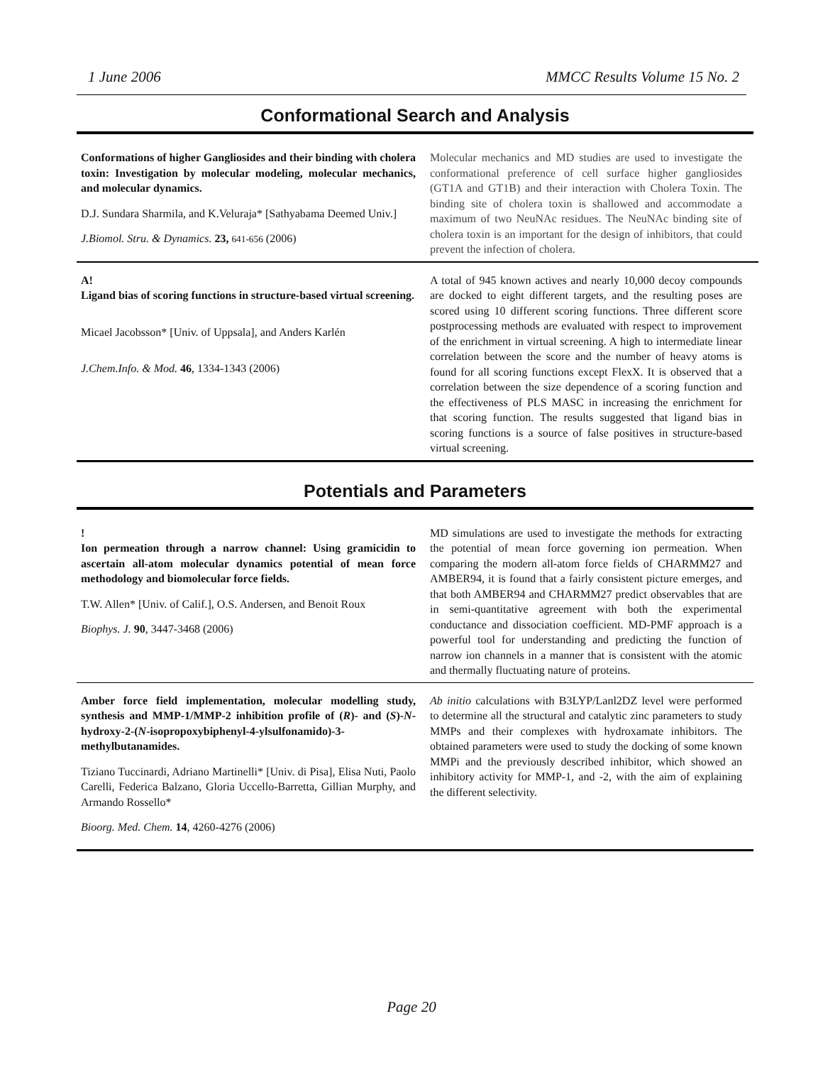1 June 2006 MMCC Results Volume 15 No. 2
Conformational Search and Analysis
Conformations of higher Gangliosides and their binding with cholera toxin: Investigation by molecular modeling, molecular mechanics, and molecular dynamics.
D.J. Sundara Sharmila, and K.Veluraja* [Sathyabama Deemed Univ.]
J.Biomol. Stru. & Dynamics. 23, 641-656 (2006)
Molecular mechanics and MD studies are used to investigate the conformational preference of cell surface higher gangliosides (GT1A and GT1B) and their interaction with Cholera Toxin. The binding site of cholera toxin is shallowed and accommodate a maximum of two NeuNAc residues. The NeuNAc binding site of cholera toxin is an important for the design of inhibitors, that could prevent the infection of cholera.
A!
Ligand bias of scoring functions in structure-based virtual screening.
Micael Jacobsson* [Univ. of Uppsala], and Anders Karlén
J.Chem.Info. & Mod. 46, 1334-1343 (2006)
A total of 945 known actives and nearly 10,000 decoy compounds are docked to eight different targets, and the resulting poses are scored using 10 different scoring functions. Three different score postprocessing methods are evaluated with respect to improvement of the enrichment in virtual screening. A high to intermediate linear correlation between the score and the number of heavy atoms is found for all scoring functions except FlexX. It is observed that a correlation between the size dependence of a scoring function and the effectiveness of PLS MASC in increasing the enrichment for that scoring function. The results suggested that ligand bias in scoring functions is a source of false positives in structure-based virtual screening.
Potentials and Parameters
!
Ion permeation through a narrow channel: Using gramicidin to ascertain all-atom molecular dynamics potential of mean force methodology and biomolecular force fields.
T.W. Allen* [Univ. of Calif.], O.S. Andersen, and Benoit Roux
Biophys. J. 90, 3447-3468 (2006)
MD simulations are used to investigate the methods for extracting the potential of mean force governing ion permeation. When comparing the modern all-atom force fields of CHARMM27 and AMBER94, it is found that a fairly consistent picture emerges, and that both AMBER94 and CHARMM27 predict observables that are in semi-quantitative agreement with both the experimental conductance and dissociation coefficient. MD-PMF approach is a powerful tool for understanding and predicting the function of narrow ion channels in a manner that is consistent with the atomic and thermally fluctuating nature of proteins.
Amber force field implementation, molecular modelling study, synthesis and MMP-1/MMP-2 inhibition profile of (R)- and (S)-N-hydroxy-2-(N-isopropoxybiphenyl-4-ylsulfonamido)-3-methylbutanamides.
Tiziano Tuccinardi, Adriano Martinelli* [Univ. di Pisa], Elisa Nuti, Paolo Carelli, Federica Balzano, Gloria Uccello-Barretta, Gillian Murphy, and Armando Rossello*
Bioorg. Med. Chem. 14, 4260-4276 (2006)
Ab initio calculations with B3LYP/Lanl2DZ level were performed to determine all the structural and catalytic zinc parameters to study MMPs and their complexes with hydroxamate inhibitors. The obtained parameters were used to study the docking of some known MMPi and the previously described inhibitor, which showed an inhibitory activity for MMP-1, and -2, with the aim of explaining the different selectivity.
Page 20